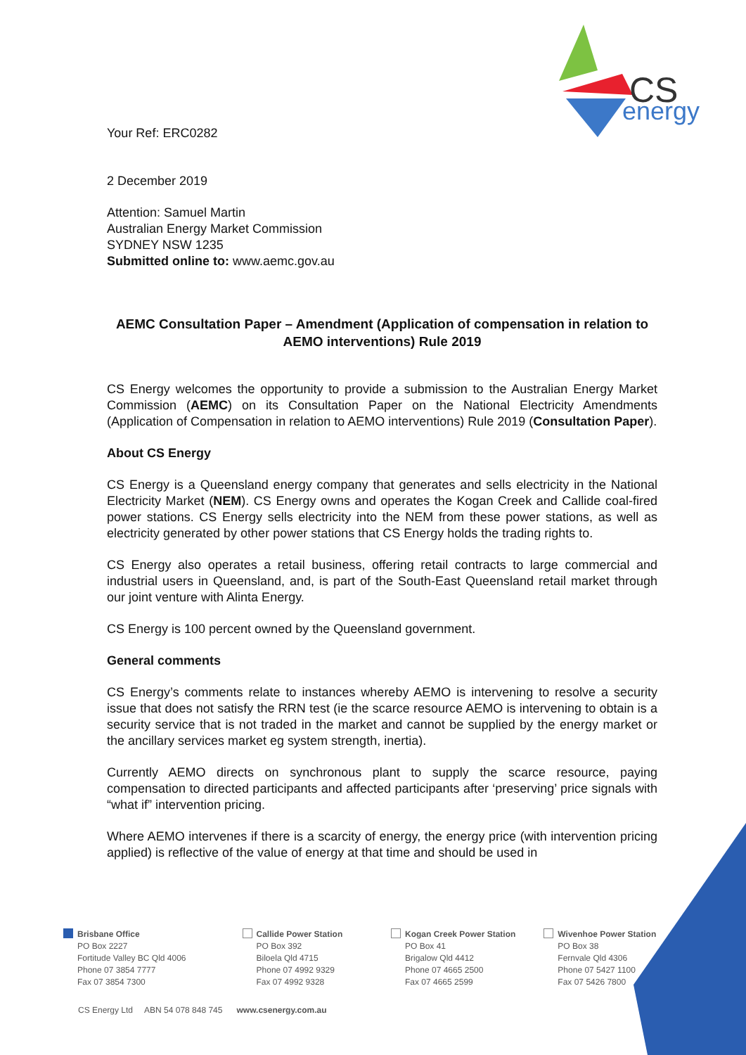CS
energy
Your Ref: ERC0282
2 December 2019
Attention: Samuel Martin
Australian Energy Market Commission
SYDNEY NSW 1235
Submitted online to: www.aemc.gov.au
AEMC Consultation Paper – Amendment (Application of compensation in relation to AEMO interventions) Rule 2019
CS Energy welcomes the opportunity to provide a submission to the Australian Energy Market Commission (AEMC) on its Consultation Paper on the National Electricity Amendments (Application of Compensation in relation to AEMO interventions) Rule 2019 (Consultation Paper).
About CS Energy
CS Energy is a Queensland energy company that generates and sells electricity in the National Electricity Market (NEM). CS Energy owns and operates the Kogan Creek and Callide coal-fired power stations. CS Energy sells electricity into the NEM from these power stations, as well as electricity generated by other power stations that CS Energy holds the trading rights to.
CS Energy also operates a retail business, offering retail contracts to large commercial and industrial users in Queensland, and, is part of the South-East Queensland retail market through our joint venture with Alinta Energy.
CS Energy is 100 percent owned by the Queensland government.
General comments
CS Energy’s comments relate to instances whereby AEMO is intervening to resolve a security issue that does not satisfy the RRN test (ie the scarce resource AEMO is intervening to obtain is a security service that is not traded in the market and cannot be supplied by the energy market or the ancillary services market eg system strength, inertia).
Currently AEMO directs on synchronous plant to supply the scarce resource, paying compensation to directed participants and affected participants after ‘preserving’ price signals with “what if” intervention pricing.
Where AEMO intervenes if there is a scarcity of energy, the energy price (with intervention pricing applied) is reflective of the value of energy at that time and should be used in
Brisbane Office
PO Box 2227
Fortitude Valley BC Qld 4006
Phone 07 3854 7777
Fax 07 3854 7300
Callide Power Station
PO Box 392
Biloela Qld 4715
Phone 07 4992 9329
Fax 07 4992 9328
Kogan Creek Power Station
PO Box 41
Brigalow Qld 4412
Phone 07 4665 2500
Fax 07 4665 2599
Wivenhoe Power Station
PO Box 38
Fernvale Qld 4306
Phone 07 5427 1100
Fax 07 5426 7800
CS Energy Ltd ABN 54 078 848 745 www.csenergy.com.au